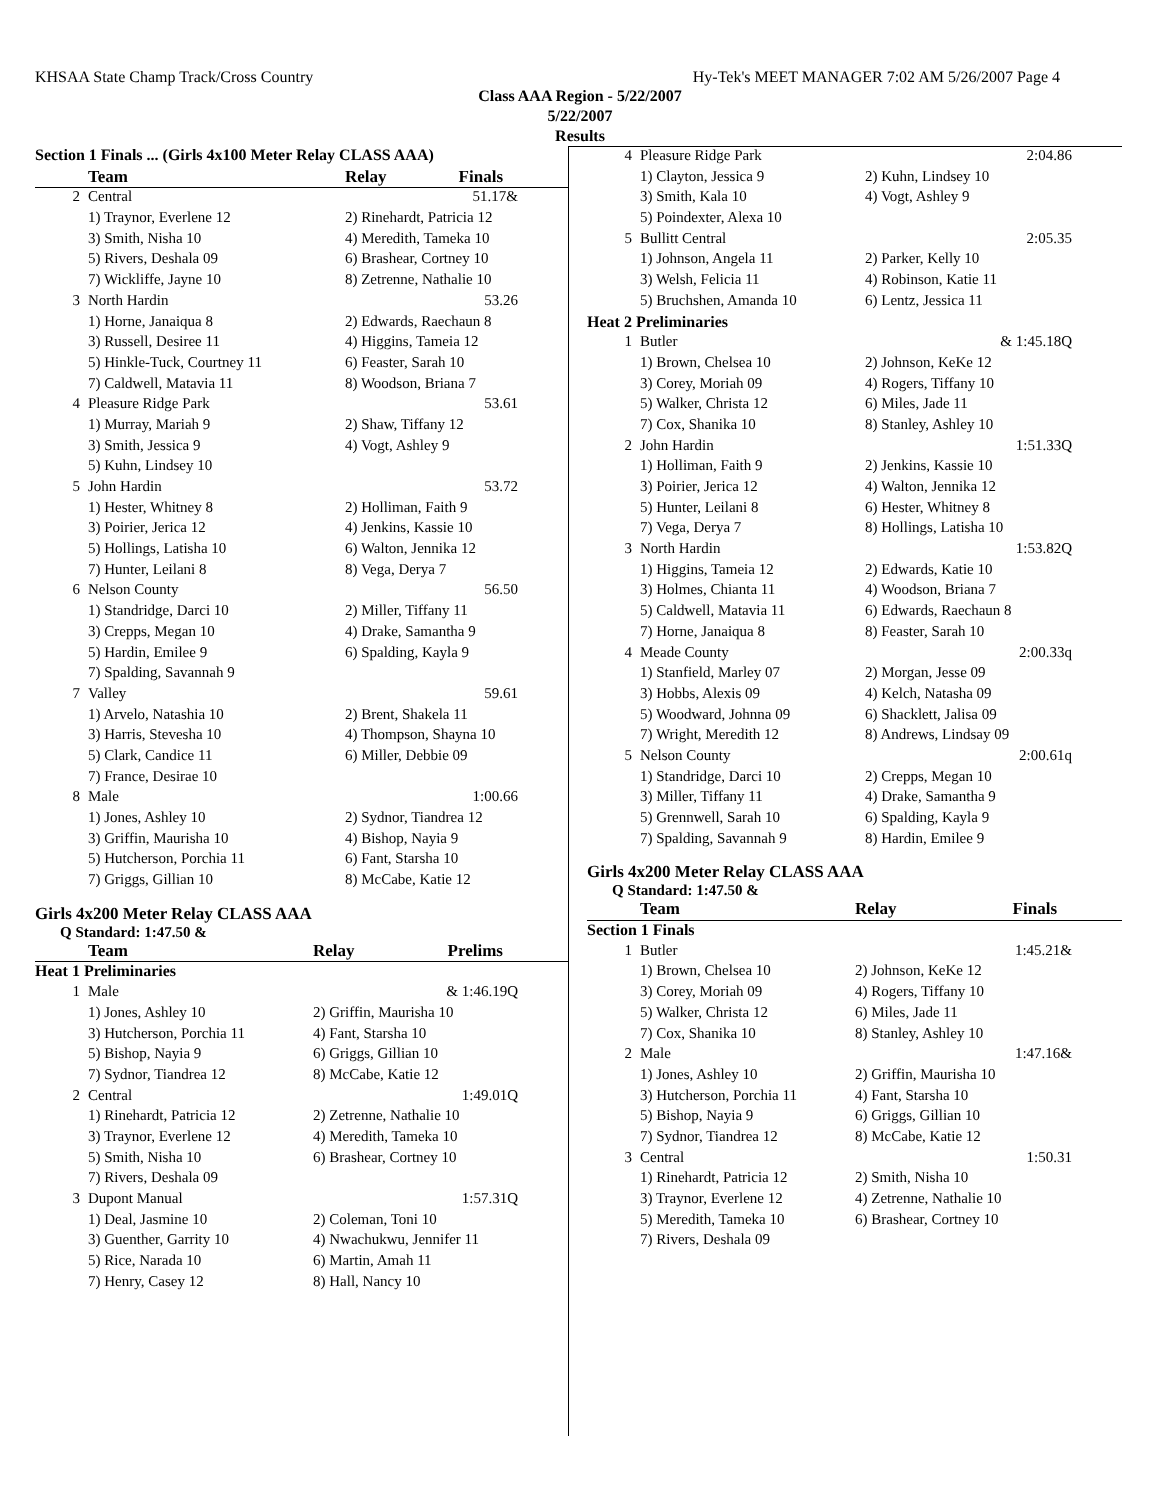KHSAA State Champ Track/Cross Country Hy-Tek's MEET MANAGER 7:02 AM 5/26/2007 Page 4
Class AAA Region - 5/22/2007
5/22/2007
Results
| Section 1 Finals ... (Girls 4x100 Meter Relay CLASS AAA) | | | |
| --- | --- | --- | --- |
| | Team | Relay | Finals |
| 2 | Central | | 51.17& |
| | 1) Traynor, Everlene 12 | 2) Rinehardt, Patricia 12 | |
| | 3) Smith, Nisha 10 | 4) Meredith, Tameka 10 | |
| | 5) Rivers, Deshala 09 | 6) Brashear, Cortney 10 | |
| | 7) Wickliffe, Jayne 10 | 8) Zetrenne, Nathalie 10 | |
| 3 | North Hardin | | 53.26 |
| | 1) Horne, Janaiqua 8 | 2) Edwards, Raechaun 8 | |
| | 3) Russell, Desiree 11 | 4) Higgins, Tameia 12 | |
| | 5) Hinkle-Tuck, Courtney 11 | 6) Feaster, Sarah 10 | |
| | 7) Caldwell, Matavia 11 | 8) Woodson, Briana 7 | |
| 4 | Pleasure Ridge Park | | 53.61 |
| | 1) Murray, Mariah 9 | 2) Shaw, Tiffany 12 | |
| | 3) Smith, Jessica 9 | 4) Vogt, Ashley 9 | |
| | 5) Kuhn, Lindsey 10 | | |
| 5 | John Hardin | | 53.72 |
| | 1) Hester, Whitney 8 | 2) Holliman, Faith 9 | |
| | 3) Poirier, Jerica 12 | 4) Jenkins, Kassie 10 | |
| | 5) Hollings, Latisha 10 | 6) Walton, Jennika 12 | |
| | 7) Hunter, Leilani 8 | 8) Vega, Derya 7 | |
| 6 | Nelson County | | 56.50 |
| | 1) Standridge, Darci 10 | 2) Miller, Tiffany 11 | |
| | 3) Crepps, Megan 10 | 4) Drake, Samantha 9 | |
| | 5) Hardin, Emilee 9 | 6) Spalding, Kayla 9 | |
| | 7) Spalding, Savannah 9 | | |
| 7 | Valley | | 59.61 |
| | 1) Arvelo, Natashia 10 | 2) Brent, Shakela 11 | |
| | 3) Harris, Stevesha 10 | 4) Thompson, Shayna 10 | |
| | 5) Clark, Candice 11 | 6) Miller, Debbie 09 | |
| | 7) France, Desirae 10 | | |
| 8 | Male | | 1:00.66 |
| | 1) Jones, Ashley 10 | 2) Sydnor, Tiandrea 12 | |
| | 3) Griffin, Maurisha 10 | 4) Bishop, Nayia 9 | |
| | 5) Hutcherson, Porchia 11 | 6) Fant, Starsha 10 | |
| | 7) Griggs, Gillian 10 | 8) McCabe, Katie 12 | |
Girls 4x200 Meter Relay CLASS AAA
Q Standard: 1:47.50 &
| | Team | Relay | Prelims |
| --- | --- | --- | --- |
| Heat 1 Preliminaries | | | |
| 1 | Male | | & 1:46.19Q |
| | 1) Jones, Ashley 10 | 2) Griffin, Maurisha 10 | |
| | 3) Hutcherson, Porchia 11 | 4) Fant, Starsha 10 | |
| | 5) Bishop, Nayia 9 | 6) Griggs, Gillian 10 | |
| | 7) Sydnor, Tiandrea 12 | 8) McCabe, Katie 12 | |
| 2 | Central | | 1:49.01Q |
| | 1) Rinehardt, Patricia 12 | 2) Zetrenne, Nathalie 10 | |
| | 3) Traynor, Everlene 12 | 4) Meredith, Tameka 10 | |
| | 5) Smith, Nisha 10 | 6) Brashear, Cortney 10 | |
| | 7) Rivers, Deshala 09 | | |
| 3 | Dupont Manual | | 1:57.31Q |
| | 1) Deal, Jasmine 10 | 2) Coleman, Toni 10 | |
| | 3) Guenther, Garrity 10 | 4) Nwachukwu, Jennifer 11 | |
| | 5) Rice, Narada 10 | 6) Martin, Amah 11 | |
| | 7) Henry, Casey 12 | 8) Hall, Nancy 10 | |
| 4 | Pleasure Ridge Park | | 2:04.86 |
| | 1) Clayton, Jessica 9 | 2) Kuhn, Lindsey 10 | |
| | 3) Smith, Kala 10 | 4) Vogt, Ashley 9 | |
| | 5) Poindexter, Alexa 10 | | |
| 5 | Bullitt Central | | 2:05.35 |
| | 1) Johnson, Angela 11 | 2) Parker, Kelly 10 | |
| | 3) Welsh, Felicia 11 | 4) Robinson, Katie 11 | |
| | 5) Bruchshen, Amanda 10 | 6) Lentz, Jessica 11 | |
| Heat 2 Preliminaries | | | |
| 1 | Butler | | & 1:45.18Q |
| | 1) Brown, Chelsea 10 | 2) Johnson, KeKe 12 | |
| | 3) Corey, Moriah 09 | 4) Rogers, Tiffany 10 | |
| | 5) Walker, Christa 12 | 6) Miles, Jade 11 | |
| | 7) Cox, Shanika 10 | 8) Stanley, Ashley 10 | |
| 2 | John Hardin | | 1:51.33Q |
| | 1) Holliman, Faith 9 | 2) Jenkins, Kassie 10 | |
| | 3) Poirier, Jerica 12 | 4) Walton, Jennika 12 | |
| | 5) Hunter, Leilani 8 | 6) Hester, Whitney 8 | |
| | 7) Vega, Derya 7 | 8) Hollings, Latisha 10 | |
| 3 | North Hardin | | 1:53.82Q |
| | 1) Higgins, Tameia 12 | 2) Edwards, Katie 10 | |
| | 3) Holmes, Chianta 11 | 4) Woodson, Briana 7 | |
| | 5) Caldwell, Matavia 11 | 6) Edwards, Raechaun 8 | |
| | 7) Horne, Janaiqua 8 | 8) Feaster, Sarah 10 | |
| 4 | Meade County | | 2:00.33q |
| | 1) Stanfield, Marley 07 | 2) Morgan, Jesse 09 | |
| | 3) Hobbs, Alexis 09 | 4) Kelch, Natasha 09 | |
| | 5) Woodward, Johnna 09 | 6) Shacklett, Jalisa 09 | |
| | 7) Wright, Meredith 12 | 8) Andrews, Lindsay 09 | |
| 5 | Nelson County | | 2:00.61q |
| | 1) Standridge, Darci 10 | 2) Crepps, Megan 10 | |
| | 3) Miller, Tiffany 11 | 4) Drake, Samantha 9 | |
| | 5) Grennwell, Sarah 10 | 6) Spalding, Kayla 9 | |
| | 7) Spalding, Savannah 9 | 8) Hardin, Emilee 9 | |
Girls 4x200 Meter Relay CLASS AAA
Q Standard: 1:47.50 &
| | Team | Relay | Finals |
| --- | --- | --- | --- |
| Section 1 Finals | | | |
| 1 | Butler | | 1:45.21& |
| | 1) Brown, Chelsea 10 | 2) Johnson, KeKe 12 | |
| | 3) Corey, Moriah 09 | 4) Rogers, Tiffany 10 | |
| | 5) Walker, Christa 12 | 6) Miles, Jade 11 | |
| | 7) Cox, Shanika 10 | 8) Stanley, Ashley 10 | |
| 2 | Male | | 1:47.16& |
| | 1) Jones, Ashley 10 | 2) Griffin, Maurisha 10 | |
| | 3) Hutcherson, Porchia 11 | 4) Fant, Starsha 10 | |
| | 5) Bishop, Nayia 9 | 6) Griggs, Gillian 10 | |
| | 7) Sydnor, Tiandrea 12 | 8) McCabe, Katie 12 | |
| 3 | Central | | 1:50.31 |
| | 1) Rinehardt, Patricia 12 | 2) Smith, Nisha 10 | |
| | 3) Traynor, Everlene 12 | 4) Zetrenne, Nathalie 10 | |
| | 5) Meredith, Tameka 10 | 6) Brashear, Cortney 10 | |
| | 7) Rivers, Deshala 09 | | |